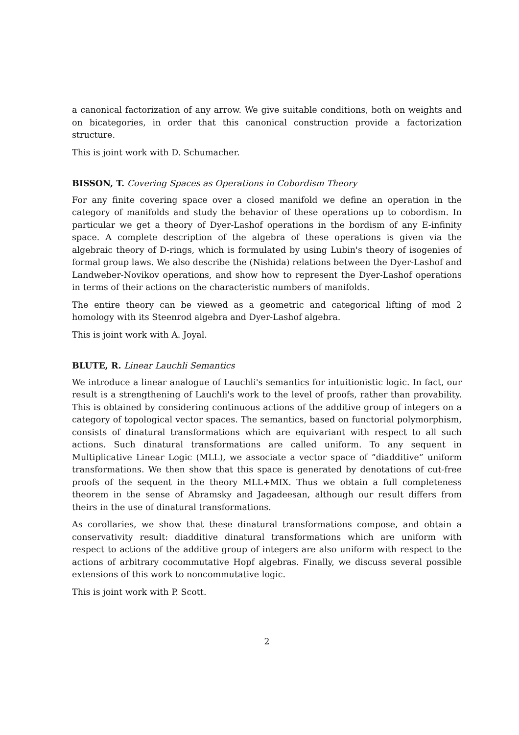a canonical factorization of any arrow. We give suitable conditions, both on weights and on bicategories, in order that this canonical construction provide a factorization structure.
This is joint work with D. Schumacher.
BISSON, T. Covering Spaces as Operations in Cobordism Theory
For any finite covering space over a closed manifold we define an operation in the category of manifolds and study the behavior of these operations up to cobordism. In particular we get a theory of Dyer-Lashof operations in the bordism of any E-infinity space. A complete description of the algebra of these operations is given via the algebraic theory of D-rings, which is formulated by using Lubin's theory of isogenies of formal group laws. We also describe the (Nishida) relations between the Dyer-Lashof and Landweber-Novikov operations, and show how to represent the Dyer-Lashof operations in terms of their actions on the characteristic numbers of manifolds.
The entire theory can be viewed as a geometric and categorical lifting of mod 2 homology with its Steenrod algebra and Dyer-Lashof algebra.
This is joint work with A. Joyal.
BLUTE, R. Linear Lauchli Semantics
We introduce a linear analogue of Lauchli's semantics for intuitionistic logic. In fact, our result is a strengthening of Lauchli's work to the level of proofs, rather than provability. This is obtained by considering continuous actions of the additive group of integers on a category of topological vector spaces. The semantics, based on functorial polymorphism, consists of dinatural transformations which are equivariant with respect to all such actions. Such dinatural transformations are called uniform. To any sequent in Multiplicative Linear Logic (MLL), we associate a vector space of “diadditive” uniform transformations. We then show that this space is generated by denotations of cut-free proofs of the sequent in the theory MLL+MIX. Thus we obtain a full completeness theorem in the sense of Abramsky and Jagadeesan, although our result differs from theirs in the use of dinatural transformations.
As corollaries, we show that these dinatural transformations compose, and obtain a conservativity result: diadditive dinatural transformations which are uniform with respect to actions of the additive group of integers are also uniform with respect to the actions of arbitrary cocommutative Hopf algebras. Finally, we discuss several possible extensions of this work to noncommutative logic.
This is joint work with P. Scott.
2